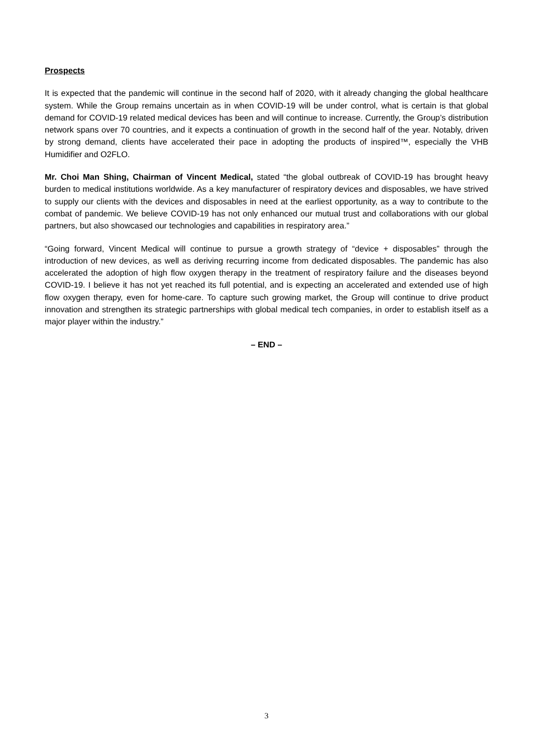Prospects
It is expected that the pandemic will continue in the second half of 2020, with it already changing the global healthcare system. While the Group remains uncertain as in when COVID-19 will be under control, what is certain is that global demand for COVID-19 related medical devices has been and will continue to increase. Currently, the Group’s distribution network spans over 70 countries, and it expects a continuation of growth in the second half of the year. Notably, driven by strong demand, clients have accelerated their pace in adopting the products of inspired™, especially the VHB Humidifier and O2FLO.
Mr. Choi Man Shing, Chairman of Vincent Medical, stated “the global outbreak of COVID-19 has brought heavy burden to medical institutions worldwide. As a key manufacturer of respiratory devices and disposables, we have strived to supply our clients with the devices and disposables in need at the earliest opportunity, as a way to contribute to the combat of pandemic. We believe COVID-19 has not only enhanced our mutual trust and collaborations with our global partners, but also showcased our technologies and capabilities in respiratory area.”
“Going forward, Vincent Medical will continue to pursue a growth strategy of “device + disposables” through the introduction of new devices, as well as deriving recurring income from dedicated disposables. The pandemic has also accelerated the adoption of high flow oxygen therapy in the treatment of respiratory failure and the diseases beyond COVID-19. I believe it has not yet reached its full potential, and is expecting an accelerated and extended use of high flow oxygen therapy, even for home-care. To capture such growing market, the Group will continue to drive product innovation and strengthen its strategic partnerships with global medical tech companies, in order to establish itself as a major player within the industry.”
– END –
3